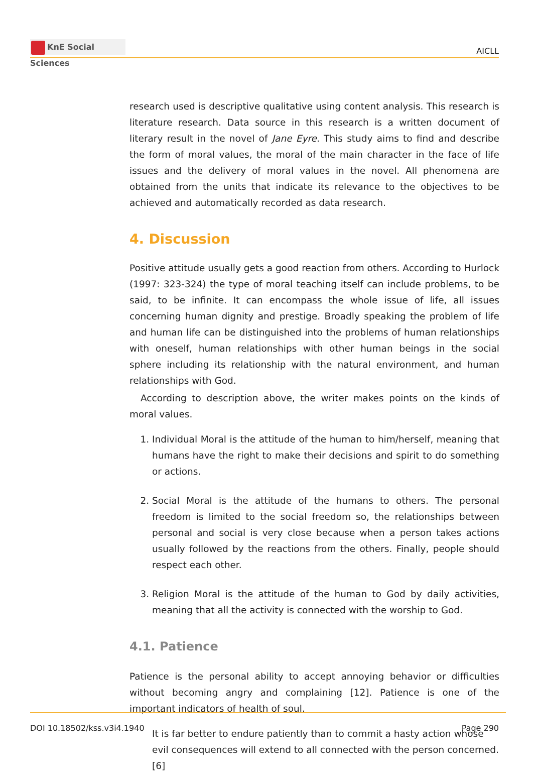KnE Social Sciences
AICLL
research used is descriptive qualitative using content analysis. This research is literature research. Data source in this research is a written document of literary result in the novel of Jane Eyre. This study aims to find and describe the form of moral values, the moral of the main character in the face of life issues and the delivery of moral values in the novel. All phenomena are obtained from the units that indicate its relevance to the objectives to be achieved and automatically recorded as data research.
4. Discussion
Positive attitude usually gets a good reaction from others. According to Hurlock (1997: 323-324) the type of moral teaching itself can include problems, to be said, to be infinite. It can encompass the whole issue of life, all issues concerning human dignity and prestige. Broadly speaking the problem of life and human life can be distinguished into the problems of human relationships with oneself, human relationships with other human beings in the social sphere including its relationship with the natural environment, and human relationships with God.
According to description above, the writer makes points on the kinds of moral values.
1. Individual Moral is the attitude of the human to him/herself, meaning that humans have the right to make their decisions and spirit to do something or actions.
2. Social Moral is the attitude of the humans to others. The personal freedom is limited to the social freedom so, the relationships between personal and social is very close because when a person takes actions usually followed by the reactions from the others. Finally, people should respect each other.
3. Religion Moral is the attitude of the human to God by daily activities, meaning that all the activity is connected with the worship to God.
4.1. Patience
Patience is the personal ability to accept annoying behavior or difficulties without becoming angry and complaining [12]. Patience is one of the important indicators of health of soul.
It is far better to endure patiently than to commit a hasty action whose evil consequences will extend to all connected with the person concerned. [6]
DOI 10.18502/kss.v3i4.1940 Page 290